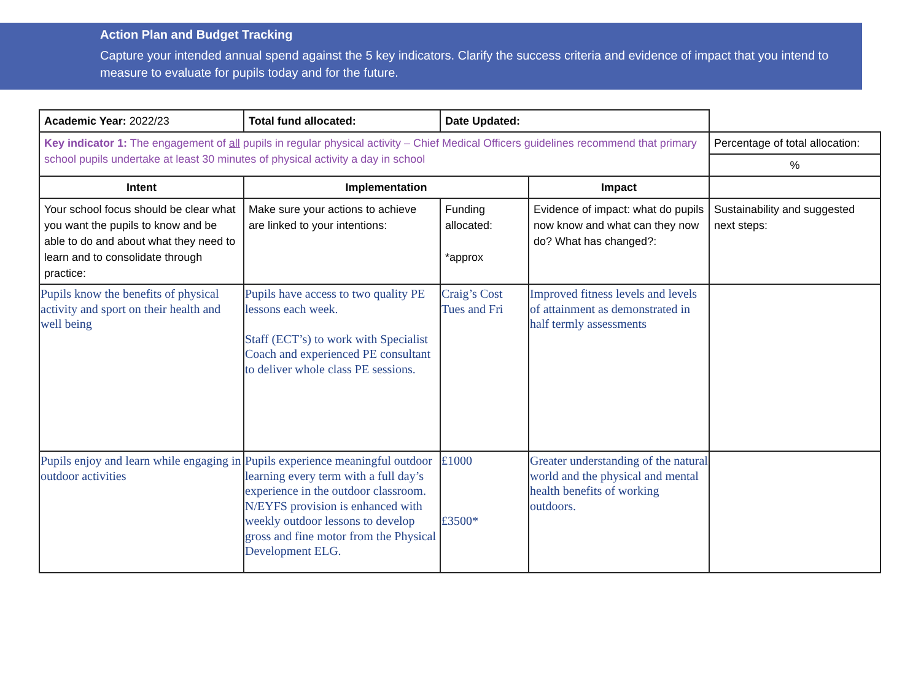Action Plan and Budget Tracking
Capture your intended annual spend against the 5 key indicators. Clarify the success criteria and evidence of impact that you intend to measure to evaluate for pupils today and for the future.
| Academic Year: 2022/23 | Total fund allocated: | Date Updated: | | |
| Key indicator 1: The engagement of all pupils in regular physical activity – Chief Medical Officers guidelines recommend that primary school pupils undertake at least 30 minutes of physical activity a day in school | | | | Percentage of total allocation: |
| | | | | % |
| Intent | Implementation | | Impact | |
| Your school focus should be clear what you want the pupils to know and be able to do and about what they need to learn and to consolidate through practice: | Make sure your actions to achieve are linked to your intentions: | Funding allocated: *approx | Evidence of impact: what do pupils now know and what can they now do? What has changed?: | Sustainability and suggested next steps: |
| Pupils know the benefits of physical activity and sport on their health and well being | Pupils have access to two quality PE lessons each week. Staff (ECT’s) to work with Specialist Coach and experienced PE consultant to deliver whole class PE sessions. | Craig’s Cost Tues and Fri | Improved fitness levels and levels of attainment as demonstrated in half termly assessments | |
| Pupils enjoy and learn while engaging in outdoor activities | Pupils experience meaningful outdoor learning every term with a full day’s experience in the outdoor classroom. N/EYFS provision is enhanced with weekly outdoor lessons to develop gross and fine motor from the Physical Development ELG. | £1000 £3500* | Greater understanding of the natural world and the physical and mental health benefits of working outdoors. | |